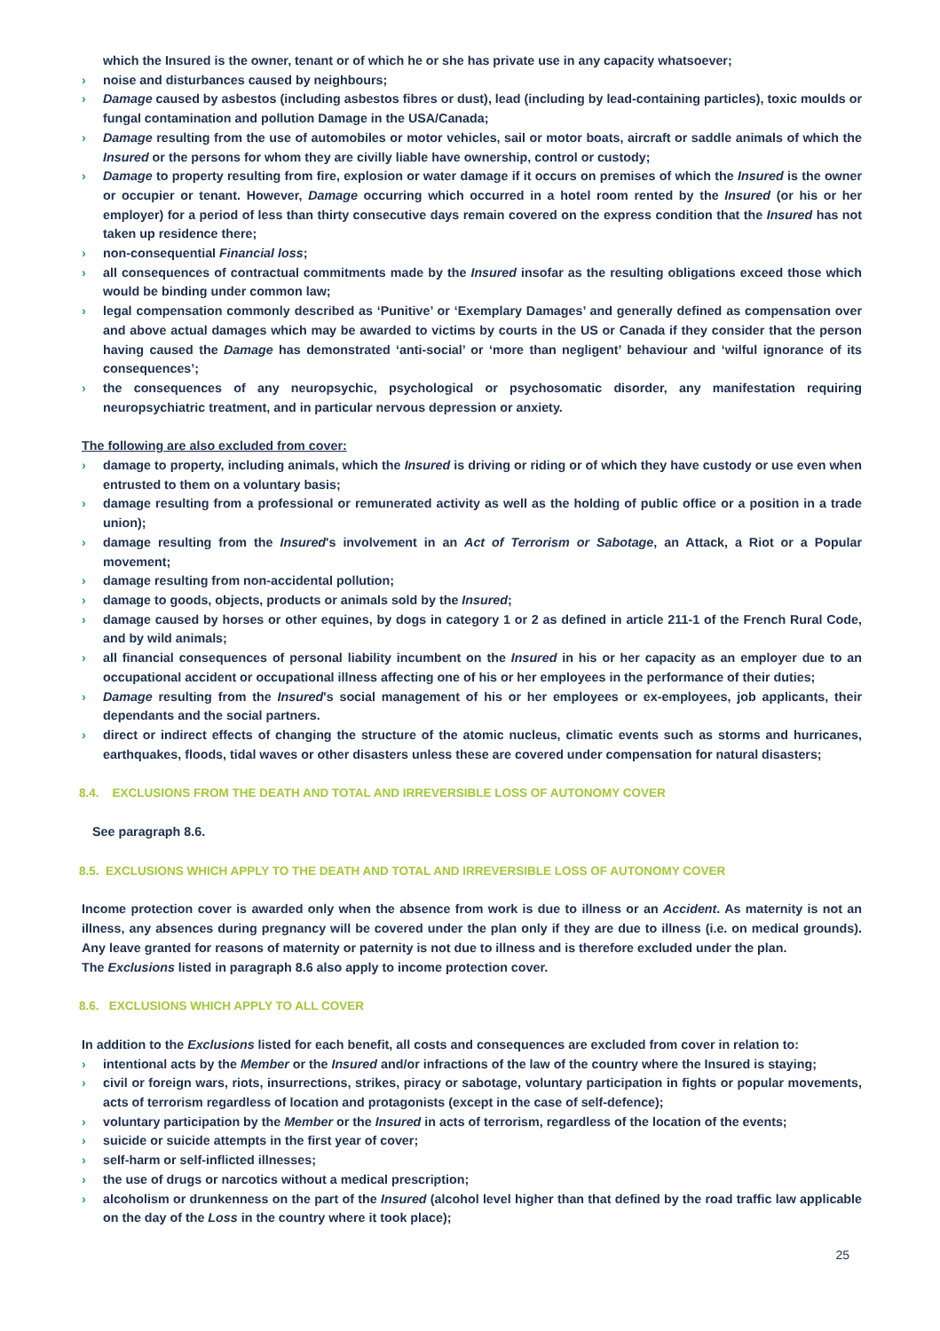which the Insured is the owner, tenant or of which he or she has private use in any capacity whatsoever;
› noise and disturbances caused by neighbours;
› Damage caused by asbestos (including asbestos fibres or dust), lead (including by lead-containing particles), toxic moulds or fungal contamination and pollution Damage in the USA/Canada;
› Damage resulting from the use of automobiles or motor vehicles, sail or motor boats, aircraft or saddle animals of which the Insured or the persons for whom they are civilly liable have ownership, control or custody;
› Damage to property resulting from fire, explosion or water damage if it occurs on premises of which the Insured is the owner or occupier or tenant. However, Damage occurring which occurred in a hotel room rented by the Insured (or his or her employer) for a period of less than thirty consecutive days remain covered on the express condition that the Insured has not taken up residence there;
› non-consequential Financial loss;
› all consequences of contractual commitments made by the Insured insofar as the resulting obligations exceed those which would be binding under common law;
› legal compensation commonly described as ‘Punitive’ or ‘Exemplary Damages’ and generally defined as compensation over and above actual damages which may be awarded to victims by courts in the US or Canada if they consider that the person having caused the Damage has demonstrated ‘anti-social’ or ‘more than negligent’ behaviour and ‘wilful ignorance of its consequences’;
› the consequences of any neuropsychic, psychological or psychosomatic disorder, any manifestation requiring neuropsychiatric treatment, and in particular nervous depression or anxiety.
The following are also excluded from cover:
› damage to property, including animals, which the Insured is driving or riding or of which they have custody or use even when entrusted to them on a voluntary basis;
› damage resulting from a professional or remunerated activity as well as the holding of public office or a position in a trade union);
› damage resulting from the Insured's involvement in an Act of Terrorism or Sabotage, an Attack, a Riot or a Popular movement;
› damage resulting from non-accidental pollution;
› damage to goods, objects, products or animals sold by the Insured;
› damage caused by horses or other equines, by dogs in category 1 or 2 as defined in article 211-1 of the French Rural Code, and by wild animals;
› all financial consequences of personal liability incumbent on the Insured in his or her capacity as an employer due to an occupational accident or occupational illness affecting one of his or her employees in the performance of their duties;
› Damage resulting from the Insured's social management of his or her employees or ex-employees, job applicants, their dependants and the social partners.
› direct or indirect effects of changing the structure of the atomic nucleus, climatic events such as storms and hurricanes, earthquakes, floods, tidal waves or other disasters unless these are covered under compensation for natural disasters;
8.4. EXCLUSIONS FROM THE DEATH AND TOTAL AND IRREVERSIBLE LOSS OF AUTONOMY COVER
See paragraph 8.6.
8.5. EXCLUSIONS WHICH APPLY TO THE DEATH AND TOTAL AND IRREVERSIBLE LOSS OF AUTONOMY COVER
Income protection cover is awarded only when the absence from work is due to illness or an Accident. As maternity is not an illness, any absences during pregnancy will be covered under the plan only if they are due to illness (i.e. on medical grounds). Any leave granted for reasons of maternity or paternity is not due to illness and is therefore excluded under the plan.
The Exclusions listed in paragraph 8.6 also apply to income protection cover.
8.6. EXCLUSIONS WHICH APPLY TO ALL COVER
In addition to the Exclusions listed for each benefit, all costs and consequences are excluded from cover in relation to:
› intentional acts by the Member or the Insured and/or infractions of the law of the country where the Insured is staying;
› civil or foreign wars, riots, insurrections, strikes, piracy or sabotage, voluntary participation in fights or popular movements, acts of terrorism regardless of location and protagonists (except in the case of self-defence);
› voluntary participation by the Member or the Insured in acts of terrorism, regardless of the location of the events;
› suicide or suicide attempts in the first year of cover;
› self-harm or self-inflicted illnesses;
› the use of drugs or narcotics without a medical prescription;
› alcoholism or drunkenness on the part of the Insured (alcohol level higher than that defined by the road traffic law applicable on the day of the Loss in the country where it took place);
25